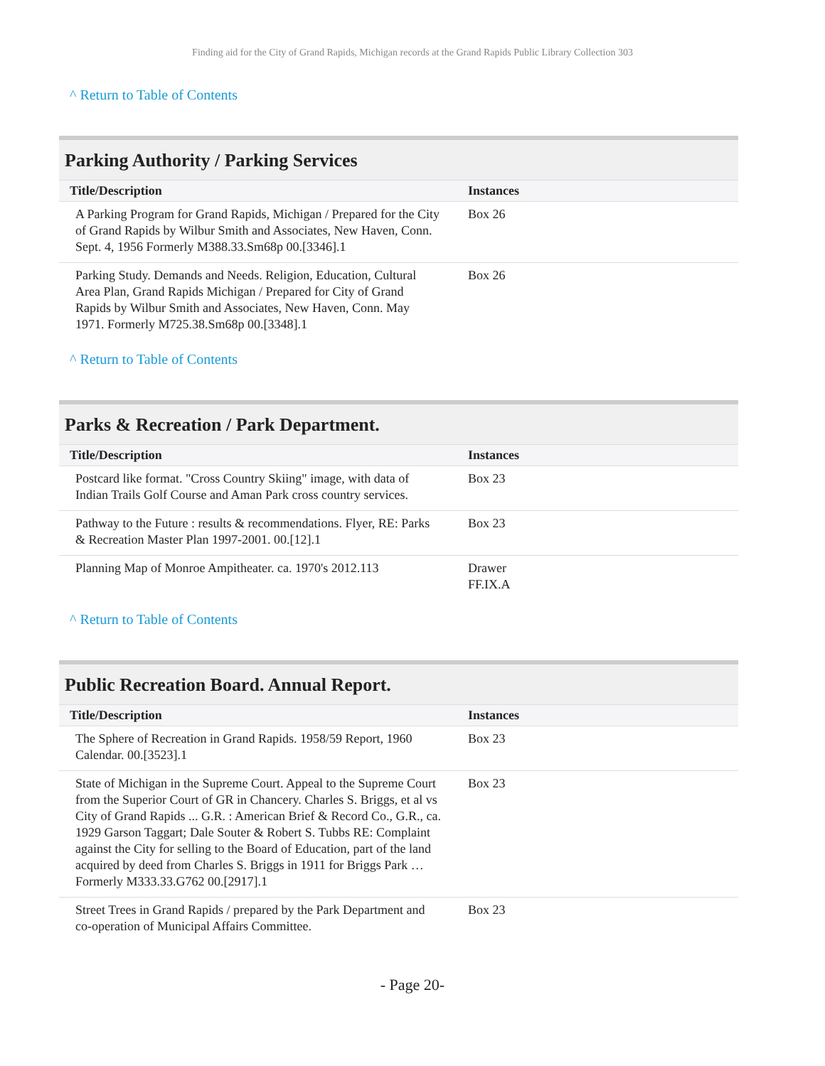Finding aid for the City of Grand Rapids, Michigan records at the Grand Rapids Public Library Collection 303
^ Return to Table of Contents
Parking Authority / Parking Services
| Title/Description | Instances |
| --- | --- |
| A Parking Program for Grand Rapids, Michigan / Prepared for the City of Grand Rapids by Wilbur Smith and Associates, New Haven, Conn. Sept. 4, 1956 Formerly M388.33.Sm68p 00.[3346].1 | Box 26 |
| Parking Study. Demands and Needs. Religion, Education, Cultural Area Plan, Grand Rapids Michigan / Prepared for City of Grand Rapids by Wilbur Smith and Associates, New Haven, Conn. May 1971. Formerly M725.38.Sm68p 00.[3348].1 | Box 26 |
^ Return to Table of Contents
Parks & Recreation / Park Department.
| Title/Description | Instances |
| --- | --- |
| Postcard like format. "Cross Country Skiing" image, with data of Indian Trails Golf Course and Aman Park cross country services. | Box 23 |
| Pathway to the Future : results & recommendations. Flyer, RE: Parks & Recreation Master Plan 1997-2001. 00.[12].1 | Box 23 |
| Planning Map of Monroe Ampitheater. ca. 1970's 2012.113 | Drawer FF.IX.A |
^ Return to Table of Contents
Public Recreation Board. Annual Report.
| Title/Description | Instances |
| --- | --- |
| The Sphere of Recreation in Grand Rapids. 1958/59 Report, 1960 Calendar. 00.[3523].1 | Box 23 |
| State of Michigan in the Supreme Court. Appeal to the Supreme Court from the Superior Court of GR in Chancery. Charles S. Briggs, et al vs City of Grand Rapids ... G.R. : American Brief & Record Co., G.R., ca. 1929 Garson Taggart; Dale Souter & Robert S. Tubbs RE: Complaint against the City for selling to the Board of Education, part of the land acquired by deed from Charles S. Briggs in 1911 for Briggs Park … Formerly M333.33.G762 00.[2917].1 | Box 23 |
| Street Trees in Grand Rapids / prepared by the Park Department and co-operation of Municipal Affairs Committee. | Box 23 |
- Page 20-